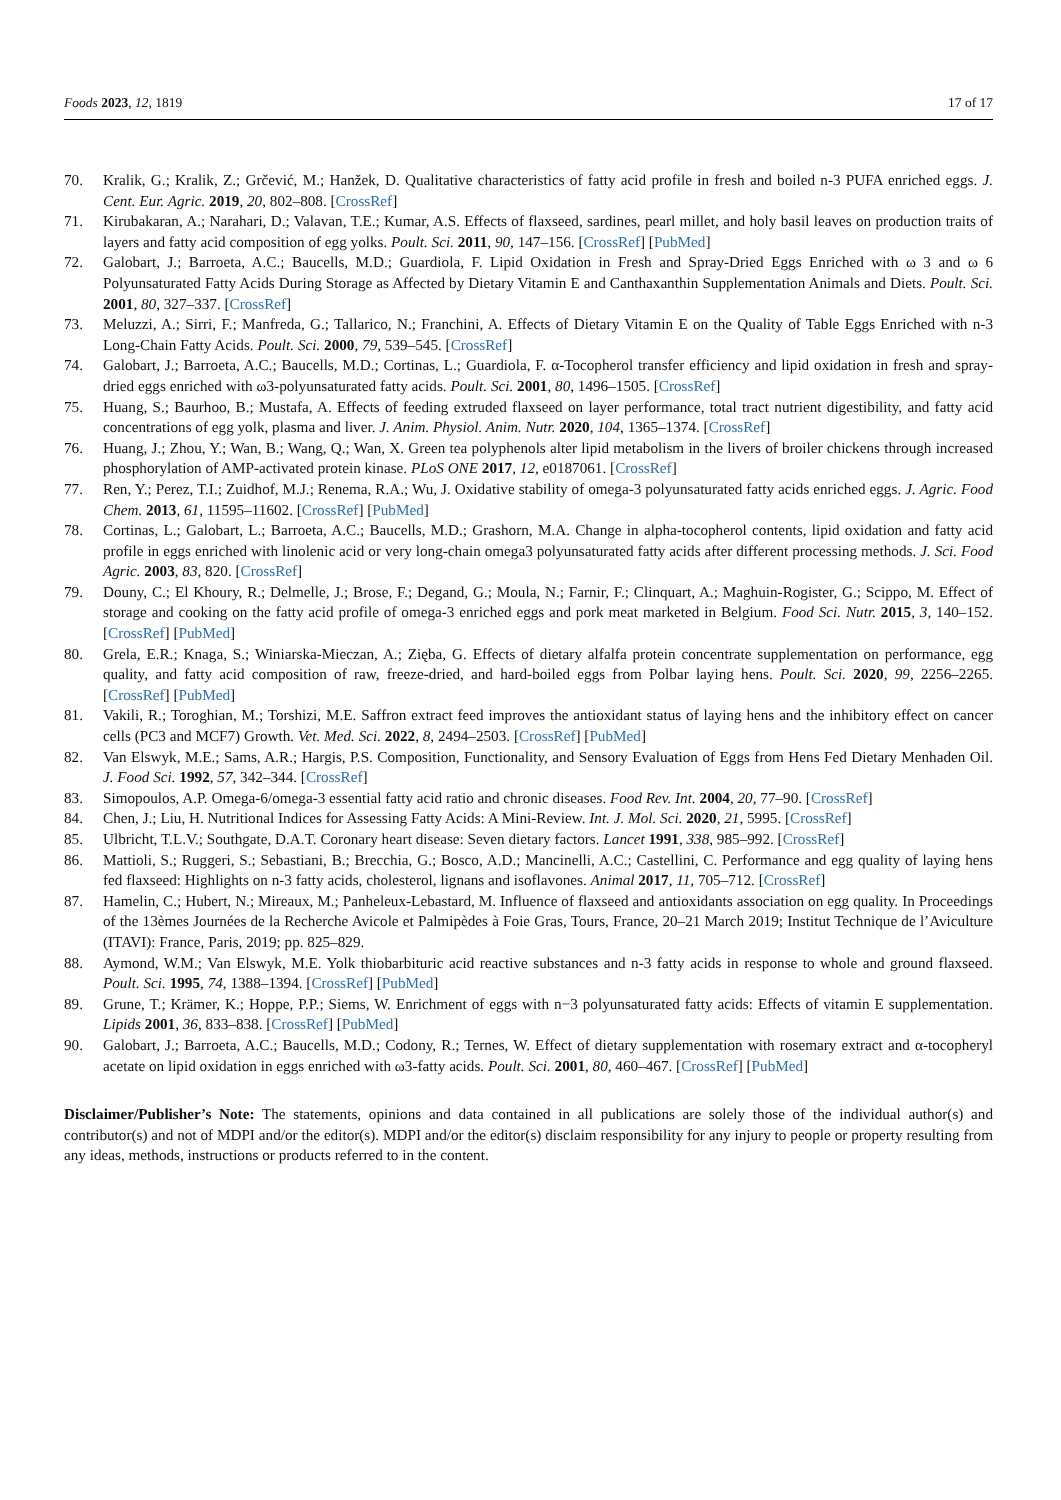Foods 2023, 12, 1819 17 of 17
70. Kralik, G.; Kralik, Z.; Grčević, M.; Hanžek, D. Qualitative characteristics of fatty acid profile in fresh and boiled n-3 PUFA enriched eggs. J. Cent. Eur. Agric. 2019, 20, 802–808. [CrossRef]
71. Kirubakaran, A.; Narahari, D.; Valavan, T.E.; Kumar, A.S. Effects of flaxseed, sardines, pearl millet, and holy basil leaves on production traits of layers and fatty acid composition of egg yolks. Poult. Sci. 2011, 90, 147–156. [CrossRef] [PubMed]
72. Galobart, J.; Barroeta, A.C.; Baucells, M.D.; Guardiola, F. Lipid Oxidation in Fresh and Spray-Dried Eggs Enriched with ω 3 and ω 6 Polyunsaturated Fatty Acids During Storage as Affected by Dietary Vitamin E and Canthaxanthin Supplementation Animals and Diets. Poult. Sci. 2001, 80, 327–337. [CrossRef]
73. Meluzzi, A.; Sirri, F.; Manfreda, G.; Tallarico, N.; Franchini, A. Effects of Dietary Vitamin E on the Quality of Table Eggs Enriched with n-3 Long-Chain Fatty Acids. Poult. Sci. 2000, 79, 539–545. [CrossRef]
74. Galobart, J.; Barroeta, A.C.; Baucells, M.D.; Cortinas, L.; Guardiola, F. α-Tocopherol transfer efficiency and lipid oxidation in fresh and spray-dried eggs enriched with ω3-polyunsaturated fatty acids. Poult. Sci. 2001, 80, 1496–1505. [CrossRef]
75. Huang, S.; Baurhoo, B.; Mustafa, A. Effects of feeding extruded flaxseed on layer performance, total tract nutrient digestibility, and fatty acid concentrations of egg yolk, plasma and liver. J. Anim. Physiol. Anim. Nutr. 2020, 104, 1365–1374. [CrossRef]
76. Huang, J.; Zhou, Y.; Wan, B.; Wang, Q.; Wan, X. Green tea polyphenols alter lipid metabolism in the livers of broiler chickens through increased phosphorylation of AMP-activated protein kinase. PLoS ONE 2017, 12, e0187061. [CrossRef]
77. Ren, Y.; Perez, T.I.; Zuidhof, M.J.; Renema, R.A.; Wu, J. Oxidative stability of omega-3 polyunsaturated fatty acids enriched eggs. J. Agric. Food Chem. 2013, 61, 11595–11602. [CrossRef] [PubMed]
78. Cortinas, L.; Galobart, L.; Barroeta, A.C.; Baucells, M.D.; Grashorn, M.A. Change in alpha-tocopherol contents, lipid oxidation and fatty acid profile in eggs enriched with linolenic acid or very long-chain omega3 polyunsaturated fatty acids after different processing methods. J. Sci. Food Agric. 2003, 83, 820. [CrossRef]
79. Douny, C.; El Khoury, R.; Delmelle, J.; Brose, F.; Degand, G.; Moula, N.; Farnir, F.; Clinquart, A.; Maghuin-Rogister, G.; Scippo, M. Effect of storage and cooking on the fatty acid profile of omega-3 enriched eggs and pork meat marketed in Belgium. Food Sci. Nutr. 2015, 3, 140–152. [CrossRef] [PubMed]
80. Grela, E.R.; Knaga, S.; Winiarska-Mieczan, A.; Zięba, G. Effects of dietary alfalfa protein concentrate supplementation on performance, egg quality, and fatty acid composition of raw, freeze-dried, and hard-boiled eggs from Polbar laying hens. Poult. Sci. 2020, 99, 2256–2265. [CrossRef] [PubMed]
81. Vakili, R.; Toroghian, M.; Torshizi, M.E. Saffron extract feed improves the antioxidant status of laying hens and the inhibitory effect on cancer cells (PC3 and MCF7) Growth. Vet. Med. Sci. 2022, 8, 2494–2503. [CrossRef] [PubMed]
82. Van Elswyk, M.E.; Sams, A.R.; Hargis, P.S. Composition, Functionality, and Sensory Evaluation of Eggs from Hens Fed Dietary Menhaden Oil. J. Food Sci. 1992, 57, 342–344. [CrossRef]
83. Simopoulos, A.P. Omega-6/omega-3 essential fatty acid ratio and chronic diseases. Food Rev. Int. 2004, 20, 77–90. [CrossRef]
84. Chen, J.; Liu, H. Nutritional Indices for Assessing Fatty Acids: A Mini-Review. Int. J. Mol. Sci. 2020, 21, 5995. [CrossRef]
85. Ulbricht, T.L.V.; Southgate, D.A.T. Coronary heart disease: Seven dietary factors. Lancet 1991, 338, 985–992. [CrossRef]
86. Mattioli, S.; Ruggeri, S.; Sebastiani, B.; Brecchia, G.; Bosco, A.D.; Mancinelli, A.C.; Castellini, C. Performance and egg quality of laying hens fed flaxseed: Highlights on n-3 fatty acids, cholesterol, lignans and isoflavones. Animal 2017, 11, 705–712. [CrossRef]
87. Hamelin, C.; Hubert, N.; Mireaux, M.; Panheleux-Lebastard, M. Influence of flaxseed and antioxidants association on egg quality. In Proceedings of the 13èmes Journées de la Recherche Avicole et Palmipèdes à Foie Gras, Tours, France, 20–21 March 2019; Institut Technique de l’Aviculture (ITAVI): France, Paris, 2019; pp. 825–829.
88. Aymond, W.M.; Van Elswyk, M.E. Yolk thiobarbituric acid reactive substances and n-3 fatty acids in response to whole and ground flaxseed. Poult. Sci. 1995, 74, 1388–1394. [CrossRef] [PubMed]
89. Grune, T.; Krämer, K.; Hoppe, P.P.; Siems, W. Enrichment of eggs with n−3 polyunsaturated fatty acids: Effects of vitamin E supplementation. Lipids 2001, 36, 833–838. [CrossRef] [PubMed]
90. Galobart, J.; Barroeta, A.C.; Baucells, M.D.; Codony, R.; Ternes, W. Effect of dietary supplementation with rosemary extract and α-tocopheryl acetate on lipid oxidation in eggs enriched with ω3-fatty acids. Poult. Sci. 2001, 80, 460–467. [CrossRef] [PubMed]
Disclaimer/Publisher’s Note: The statements, opinions and data contained in all publications are solely those of the individual author(s) and contributor(s) and not of MDPI and/or the editor(s). MDPI and/or the editor(s) disclaim responsibility for any injury to people or property resulting from any ideas, methods, instructions or products referred to in the content.